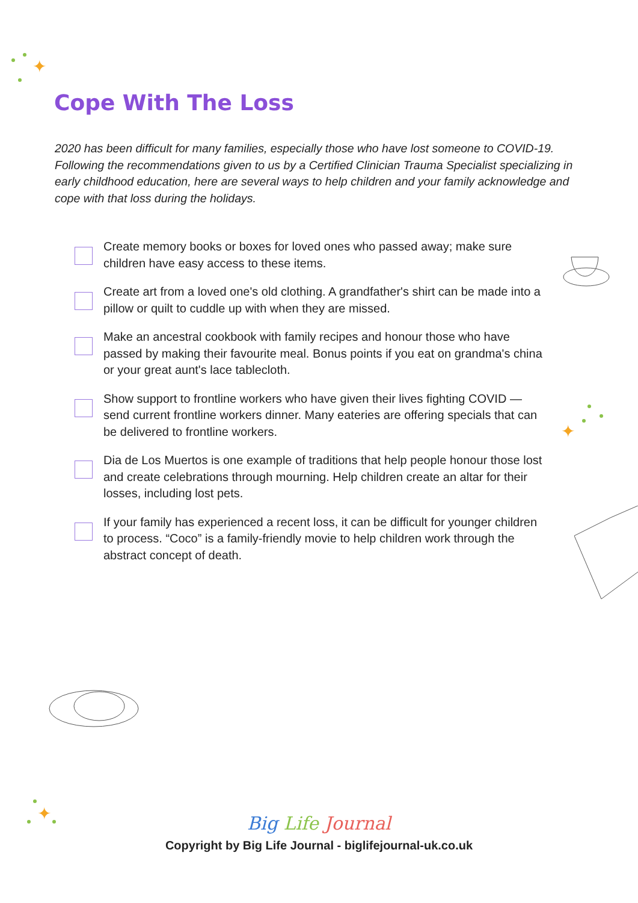✦
Cope With The Loss
2020 has been difficult for many families, especially those who have lost someone to COVID-19. Following the recommendations given to us by a Certified Clinician Trauma Specialist specializing in early childhood education, here are several ways to help children and your family acknowledge and cope with that loss during the holidays.
Create memory books or boxes for loved ones who passed away; make sure children have easy access to these items.
Create art from a loved one's old clothing. A grandfather's shirt can be made into a pillow or quilt to cuddle up with when they are missed.
Make an ancestral cookbook with family recipes and honour those who have passed by making their favourite meal. Bonus points if you eat on grandma's china or your great aunt's lace tablecloth.
Show support to frontline workers who have given their lives fighting COVID — send current frontline workers dinner. Many eateries are offering specials that can be delivered to frontline workers.
Dia de Los Muertos is one example of traditions that help people honour those lost and create celebrations through mourning. Help children create an altar for their losses, including lost pets.
If your family has experienced a recent loss, it can be difficult for younger children to process. “Coco” is a family-friendly movie to help children work through the abstract concept of death.
✦
✦
Big Life Journal
Copyright by Big Life Journal - biglifejournal-uk.co.uk